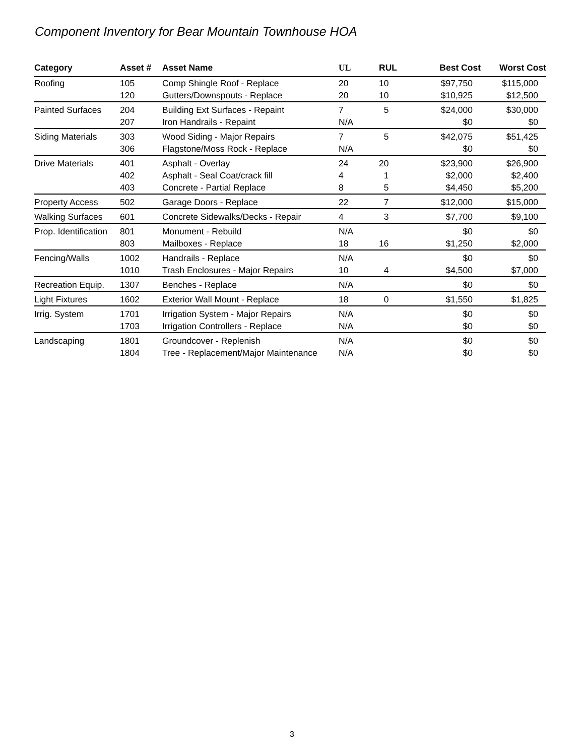Component Inventory for Bear Mountain Townhouse HOA
| Category | Asset # | Asset Name | UL | RUL | Best Cost | Worst Cost |
| --- | --- | --- | --- | --- | --- | --- |
| Roofing | 105 | Comp Shingle Roof - Replace | 20 | 10 | $97,750 | $115,000 |
| | 120 | Gutters/Downspouts - Replace | 20 | 10 | $10,925 | $12,500 |
| Painted Surfaces | 204 | Building Ext Surfaces - Repaint | 7 | 5 | $24,000 | $30,000 |
| | 207 | Iron Handrails - Repaint | N/A | | $0 | $0 |
| Siding Materials | 303 | Wood Siding - Major Repairs | 7 | 5 | $42,075 | $51,425 |
| | 306 | Flagstone/Moss Rock - Replace | N/A | | $0 | $0 |
| Drive Materials | 401 | Asphalt - Overlay | 24 | 20 | $23,900 | $26,900 |
| | 402 | Asphalt - Seal Coat/crack fill | 4 | 1 | $2,000 | $2,400 |
| | 403 | Concrete - Partial Replace | 8 | 5 | $4,450 | $5,200 |
| Property Access | 502 | Garage Doors - Replace | 22 | 7 | $12,000 | $15,000 |
| Walking Surfaces | 601 | Concrete Sidewalks/Decks - Repair | 4 | 3 | $7,700 | $9,100 |
| Prop. Identification | 801 | Monument - Rebuild | N/A | | $0 | $0 |
| | 803 | Mailboxes - Replace | 18 | 16 | $1,250 | $2,000 |
| Fencing/Walls | 1002 | Handrails - Replace | N/A | | $0 | $0 |
| | 1010 | Trash Enclosures - Major Repairs | 10 | 4 | $4,500 | $7,000 |
| Recreation Equip. | 1307 | Benches - Replace | N/A | | $0 | $0 |
| Light Fixtures | 1602 | Exterior Wall Mount - Replace | 18 | 0 | $1,550 | $1,825 |
| Irrig. System | 1701 | Irrigation System - Major Repairs | N/A | | $0 | $0 |
| | 1703 | Irrigation Controllers - Replace | N/A | | $0 | $0 |
| Landscaping | 1801 | Groundcover - Replenish | N/A | | $0 | $0 |
| | 1804 | Tree - Replacement/Major Maintenance | N/A | | $0 | $0 |
3